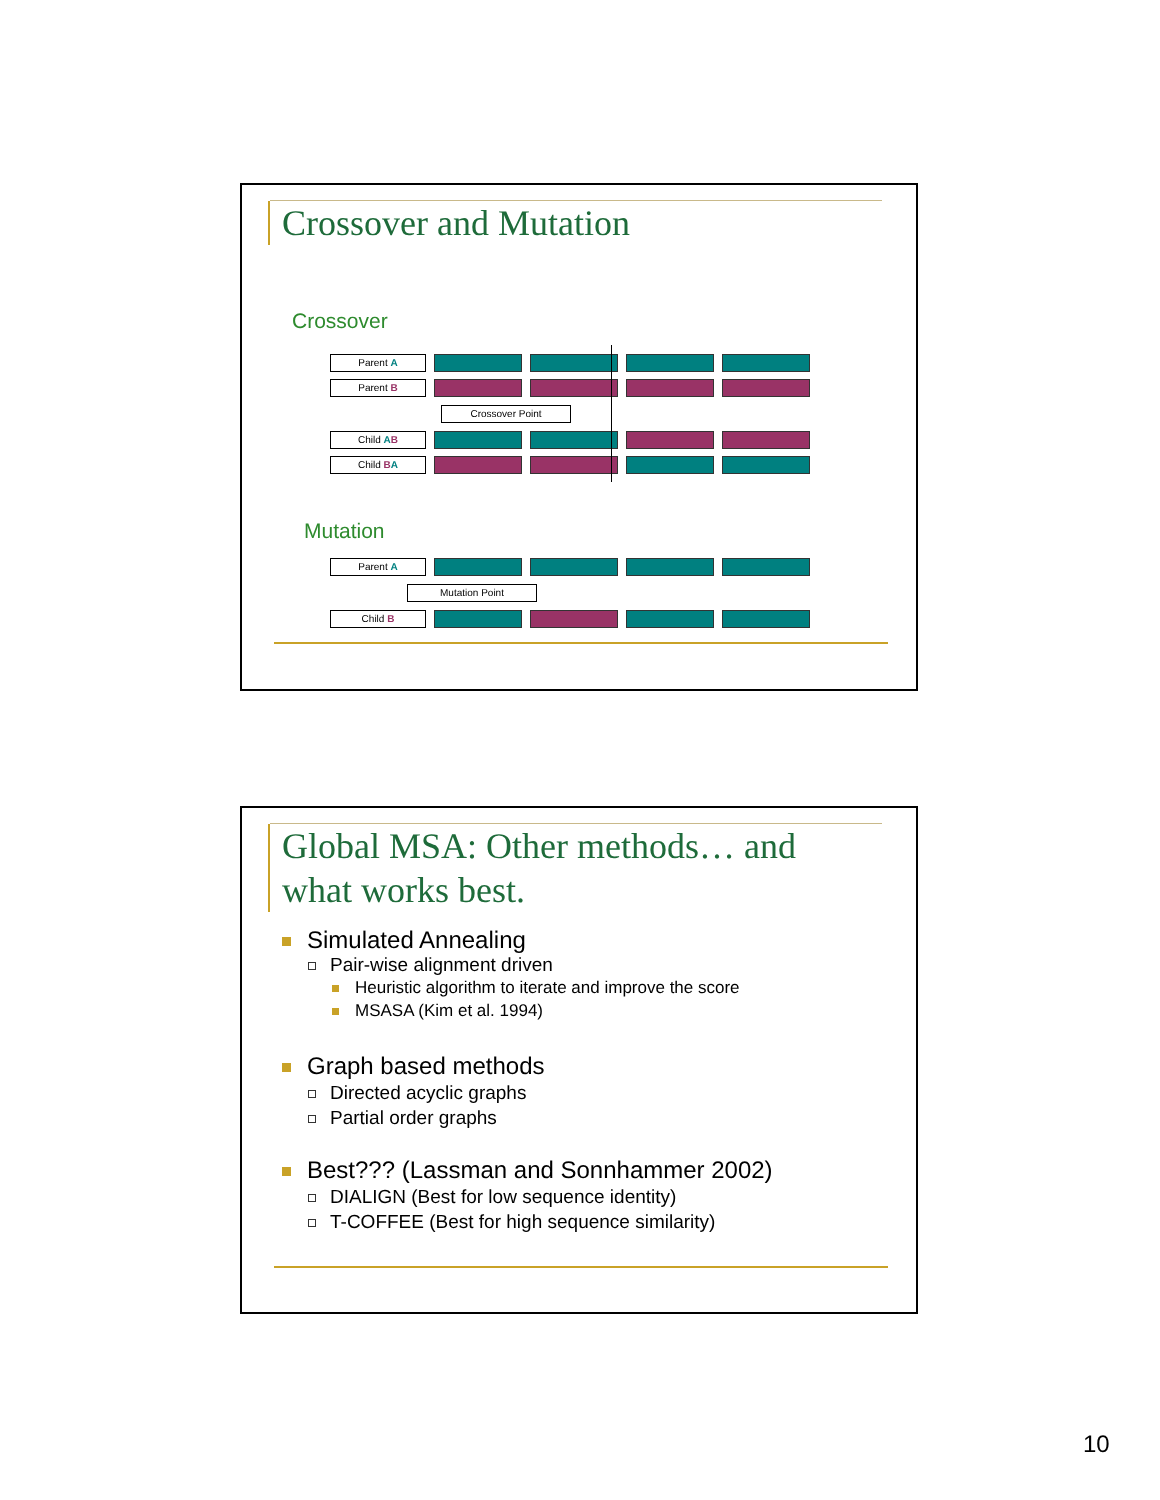Crossover and Mutation
Crossover
Parent A
Parent B
Crossover Point
Child AB
Child BA
Mutation
Parent A
Mutation Point
Child B
Global MSA: Other methods… and what works best.
Simulated Annealing
Pair-wise alignment driven
Heuristic algorithm to iterate and improve the score
MSASA (Kim et al. 1994)
Graph based methods
Directed acyclic graphs
Partial order graphs
Best??? (Lassman and Sonnhammer 2002)
DIALIGN (Best for low sequence identity)
T-COFFEE (Best for high sequence similarity)
10